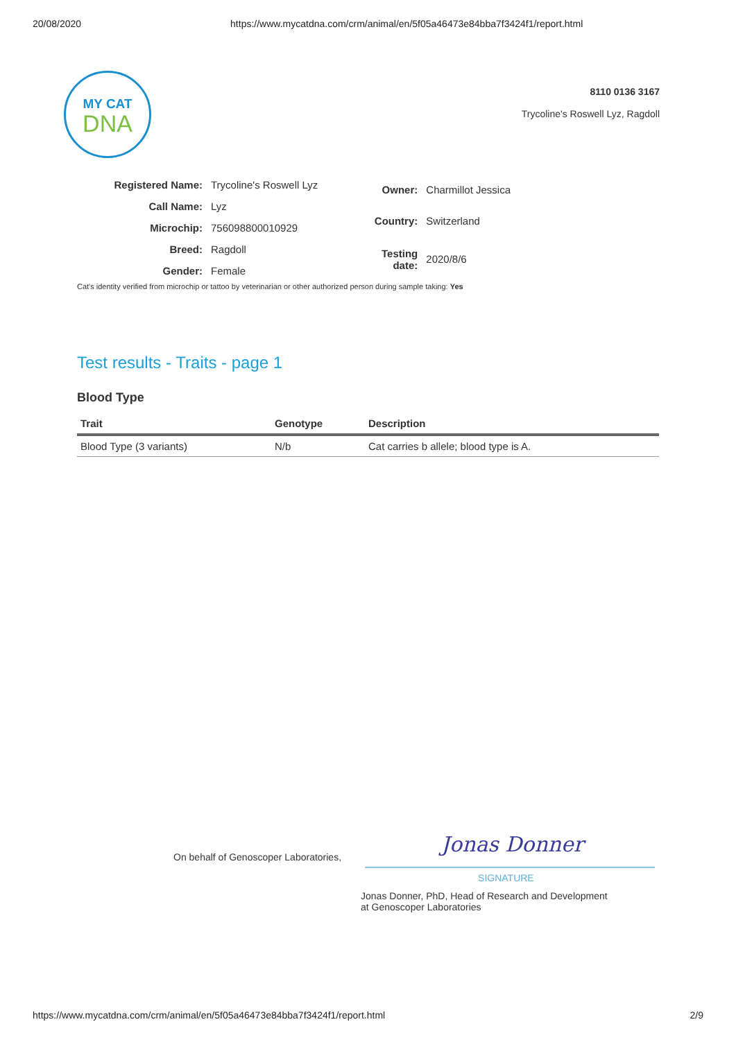20/08/2020 https://www.mycatdna.com/crm/animal/en/5f05a46473e84bba7f3424f1/report.html
MY CAT
DNA
8110 0136 3167
Trycoline's Roswell Lyz, Ragdoll
| Registered Name: | Trycoline's Roswell Lyz |
| Call Name: | Lyz |
| Microchip: | 756098800010929 |
| Breed: | Ragdoll |
| Gender: | Female |
| Owner: | Charmillot Jessica |
| Country: | Switzerland |
| Testing date: | 2020/8/6 |
Cat's identity verified from microchip or tattoo by veterinarian or other authorized person during sample taking: Yes
Test results - Traits - page 1
Blood Type
| Trait | Genotype | Description |
| --- | --- | --- |
| Blood Type (3 variants) | N/b | Cat carries b allele; blood type is A. |
On behalf of Genoscoper Laboratories,
Jonas Donner
SIGNATURE
Jonas Donner, PhD, Head of Research and Development
at Genoscoper Laboratories
https://www.mycatdna.com/crm/animal/en/5f05a46473e84bba7f3424f1/report.html 2/9